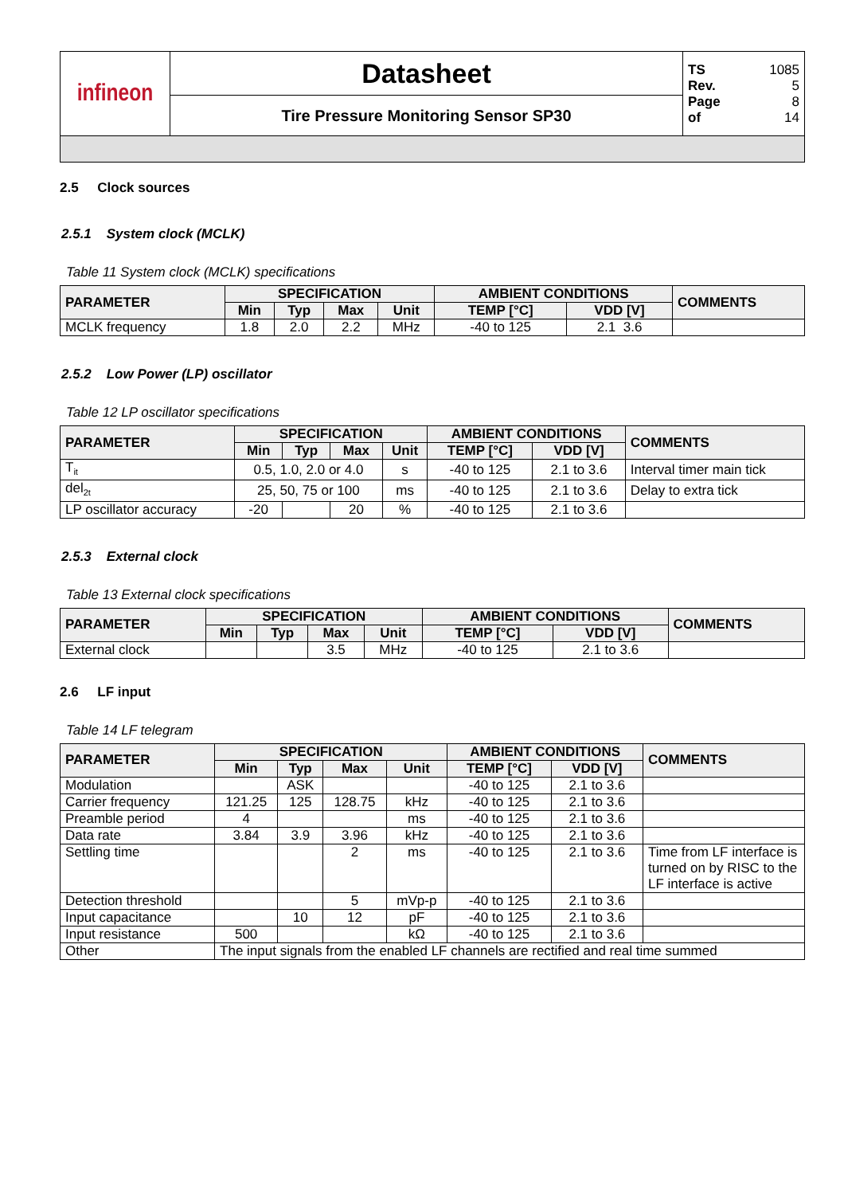| infineon | Datasheet | TS 1085 Rev. 5 Page 8 of 14 |
| | Tire Pressure Monitoring Sensor SP30 | |
2.5 Clock sources
2.5.1 System clock (MCLK)
Table 11 System clock (MCLK) specifications
| PARAMETER | SPECIFICATION | | | | AMBIENT CONDITIONS | | COMMENTS |
| --- | --- | --- | --- | --- | --- | --- | --- |
| | Min | Typ | Max | Unit | TEMP [°C] | VDD [V] | |
| MCLK frequency | 1.8 | 2.0 | 2.2 | MHz | -40 to 125 | 2.1 3.6 | |
2.5.2 Low Power (LP) oscillator
Table 12 LP oscillator specifications
| PARAMETER | SPECIFICATION | | | | AMBIENT CONDITIONS | | COMMENTS |
| --- | --- | --- | --- | --- | --- | --- | --- |
| | Min | Typ | Max | Unit | TEMP [°C] | VDD [V] | |
| T<sub>it</sub> | 0.5, 1.0, 2.0 or 4.0 | | | s | -40 to 125 | 2.1 to 3.6 | Interval timer main tick |
| del<sub>2t</sub> | 25, 50, 75 or 100 | | | ms | -40 to 125 | 2.1 to 3.6 | Delay to extra tick |
| LP oscillator accuracy | -20 | | 20 | % | -40 to 125 | 2.1 to 3.6 | |
2.5.3 External clock
Table 13 External clock specifications
| PARAMETER | SPECIFICATION | | | | AMBIENT CONDITIONS | | COMMENTS |
| --- | --- | --- | --- | --- | --- | --- | --- |
| | Min | Typ | Max | Unit | TEMP [°C] | VDD [V] | |
| External clock | | | 3.5 | MHz | -40 to 125 | 2.1 to 3.6 | |
2.6 LF input
Table 14 LF telegram
| PARAMETER | SPECIFICATION | | | | AMBIENT CONDITIONS | | COMMENTS |
| --- | --- | --- | --- | --- | --- | --- | --- |
| | Min | Typ | Max | Unit | TEMP [°C] | VDD [V] | |
| Modulation | | ASK | | | -40 to 125 | 2.1 to 3.6 | |
| Carrier frequency | 121.25 | 125 | 128.75 | kHz | -40 to 125 | 2.1 to 3.6 | |
| Preamble period | 4 | | | ms | -40 to 125 | 2.1 to 3.6 | |
| Data rate | 3.84 | 3.9 | 3.96 | kHz | -40 to 125 | 2.1 to 3.6 | |
| Settling time | | | 2 | ms | -40 to 125 | 2.1 to 3.6 | Time from LF interface is turned on by RISC to the LF interface is active |
| Detection threshold | | | 5 | mVp-p | -40 to 125 | 2.1 to 3.6 | |
| Input capacitance | | 10 | 12 | pF | -40 to 125 | 2.1 to 3.6 | |
| Input resistance | 500 | | | kΩ | -40 to 125 | 2.1 to 3.6 | |
| Other | The input signals from the enabled LF channels are rectified and real time summed | | | | | | |